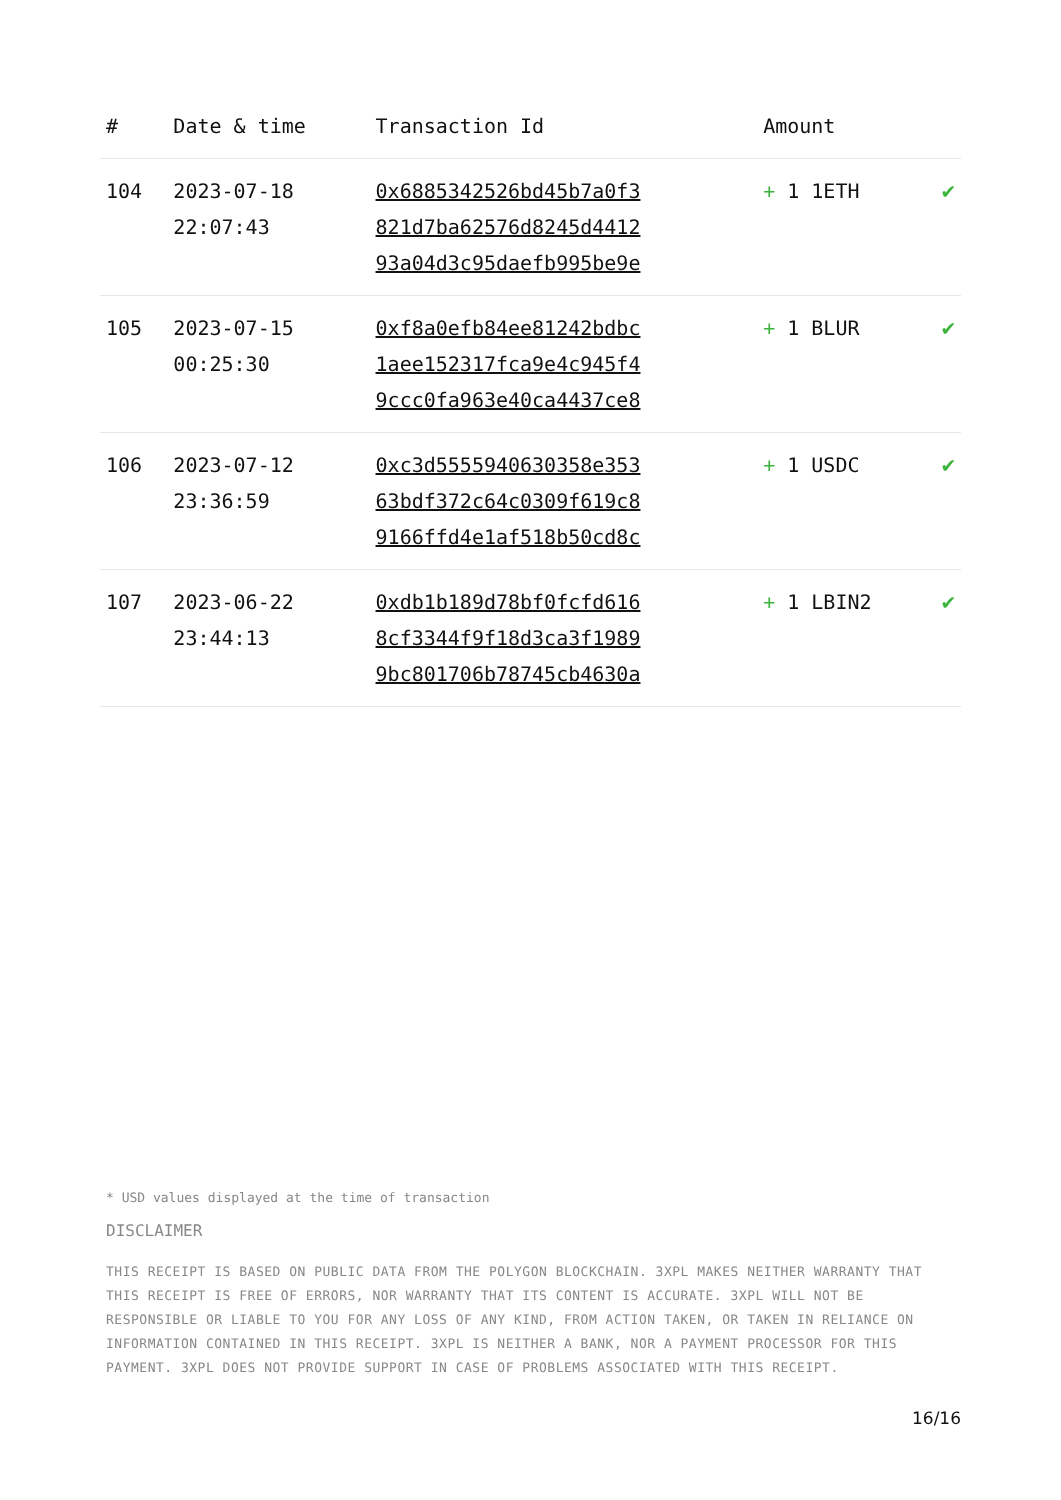| # | Date & time | Transaction Id | Amount | |
| --- | --- | --- | --- | --- |
| 104 | 2023-07-18 22:07:43 | 0x6885342526bd45b7a0f3 821d7ba62576d8245d4412 93a04d3c95daefb995be9e | + 1 1ETH | ✔ |
| 105 | 2023-07-15 00:25:30 | 0xf8a0efb84ee81242bdbc 1aee152317fca9e4c945f4 9ccc0fa963e40ca4437ce8 | + 1 BLUR | ✔ |
| 106 | 2023-07-12 23:36:59 | 0xc3d5555940630358e353 63bdf372c64c0309f619c8 9166ffd4e1af518b50cd8c | + 1 USDC | ✔ |
| 107 | 2023-06-22 23:44:13 | 0xdb1b189d78bf0fcfd616 8cf3344f9f18d3ca3f1989 9bc801706b78745cb4630a | + 1 LBIN2 | ✔ |
* USD values displayed at the time of transaction
DISCLAIMER
THIS RECEIPT IS BASED ON PUBLIC DATA FROM THE POLYGON BLOCKCHAIN. 3XPL MAKES NEITHER WARRANTY THAT THIS RECEIPT IS FREE OF ERRORS, NOR WARRANTY THAT ITS CONTENT IS ACCURATE. 3XPL WILL NOT BE RESPONSIBLE OR LIABLE TO YOU FOR ANY LOSS OF ANY KIND, FROM ACTION TAKEN, OR TAKEN IN RELIANCE ON INFORMATION CONTAINED IN THIS RECEIPT. 3XPL IS NEITHER A BANK, NOR A PAYMENT PROCESSOR FOR THIS PAYMENT. 3XPL DOES NOT PROVIDE SUPPORT IN CASE OF PROBLEMS ASSOCIATED WITH THIS RECEIPT.
16/16